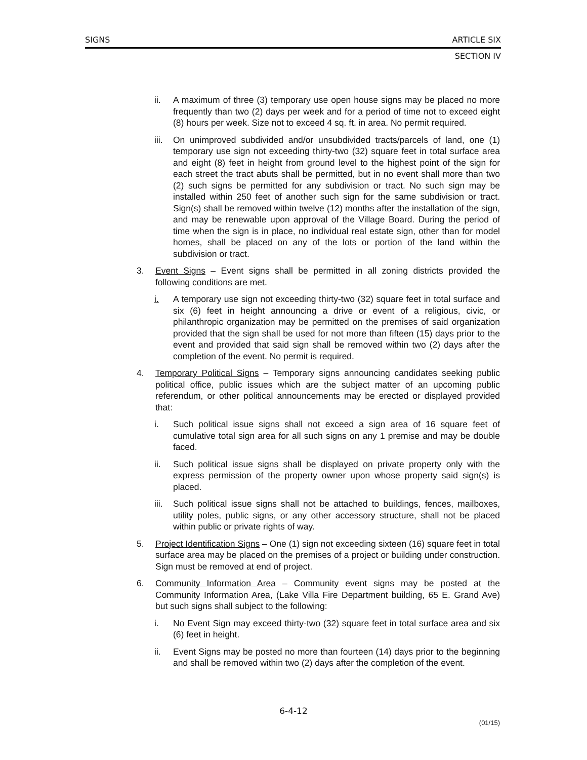SIGNS ARTICLE SIX
SECTION IV
ii. A maximum of three (3) temporary use open house signs may be placed no more frequently than two (2) days per week and for a period of time not to exceed eight (8) hours per week. Size not to exceed 4 sq. ft. in area. No permit required.
iii. On unimproved subdivided and/or unsubdivided tracts/parcels of land, one (1) temporary use sign not exceeding thirty-two (32) square feet in total surface area and eight (8) feet in height from ground level to the highest point of the sign for each street the tract abuts shall be permitted, but in no event shall more than two (2) such signs be permitted for any subdivision or tract. No such sign may be installed within 250 feet of another such sign for the same subdivision or tract. Sign(s) shall be removed within twelve (12) months after the installation of the sign, and may be renewable upon approval of the Village Board. During the period of time when the sign is in place, no individual real estate sign, other than for model homes, shall be placed on any of the lots or portion of the land within the subdivision or tract.
3. Event Signs – Event signs shall be permitted in all zoning districts provided the following conditions are met.
i. A temporary use sign not exceeding thirty-two (32) square feet in total surface and six (6) feet in height announcing a drive or event of a religious, civic, or philanthropic organization may be permitted on the premises of said organization provided that the sign shall be used for not more than fifteen (15) days prior to the event and provided that said sign shall be removed within two (2) days after the completion of the event. No permit is required.
4. Temporary Political Signs – Temporary signs announcing candidates seeking public political office, public issues which are the subject matter of an upcoming public referendum, or other political announcements may be erected or displayed provided that:
i. Such political issue signs shall not exceed a sign area of 16 square feet of cumulative total sign area for all such signs on any 1 premise and may be double faced.
ii. Such political issue signs shall be displayed on private property only with the express permission of the property owner upon whose property said sign(s) is placed.
iii. Such political issue signs shall not be attached to buildings, fences, mailboxes, utility poles, public signs, or any other accessory structure, shall not be placed within public or private rights of way.
5. Project Identification Signs – One (1) sign not exceeding sixteen (16) square feet in total surface area may be placed on the premises of a project or building under construction. Sign must be removed at end of project.
6. Community Information Area – Community event signs may be posted at the Community Information Area, (Lake Villa Fire Department building, 65 E. Grand Ave) but such signs shall subject to the following:
i. No Event Sign may exceed thirty-two (32) square feet in total surface area and six (6) feet in height.
ii. Event Signs may be posted no more than fourteen (14) days prior to the beginning and shall be removed within two (2) days after the completion of the event.
6-4-12
(01/15)